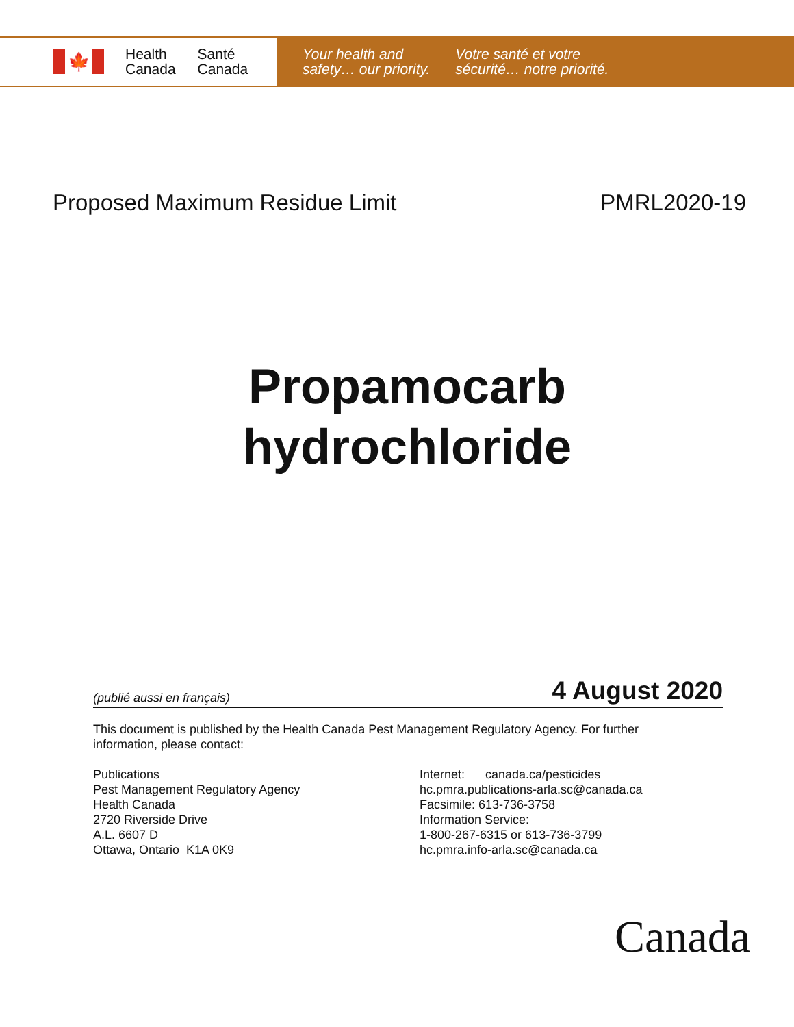🍁
Health
Canada
Santé
Canada
Your health and
safety… our priority.
Votre santé et votre
sécurité… notre priorité.
Proposed Maximum Residue Limit PMRL2020-19
Propamocarb
hydrochloride
(publié aussi en français) 4 August 2020
This document is published by the Health Canada Pest Management Regulatory Agency. For further information, please contact:
Publications
Pest Management Regulatory Agency
Health Canada
2720 Riverside Drive
A.L. 6607 D
Ottawa, Ontario K1A 0K9
Internet: canada.ca/pesticides
hc.pmra.publications-arla.sc@canada.ca
Facsimile: 613-736-3758
Information Service:
1-800-267-6315 or 613-736-3799
hc.pmra.info-arla.sc@canada.ca
Canada